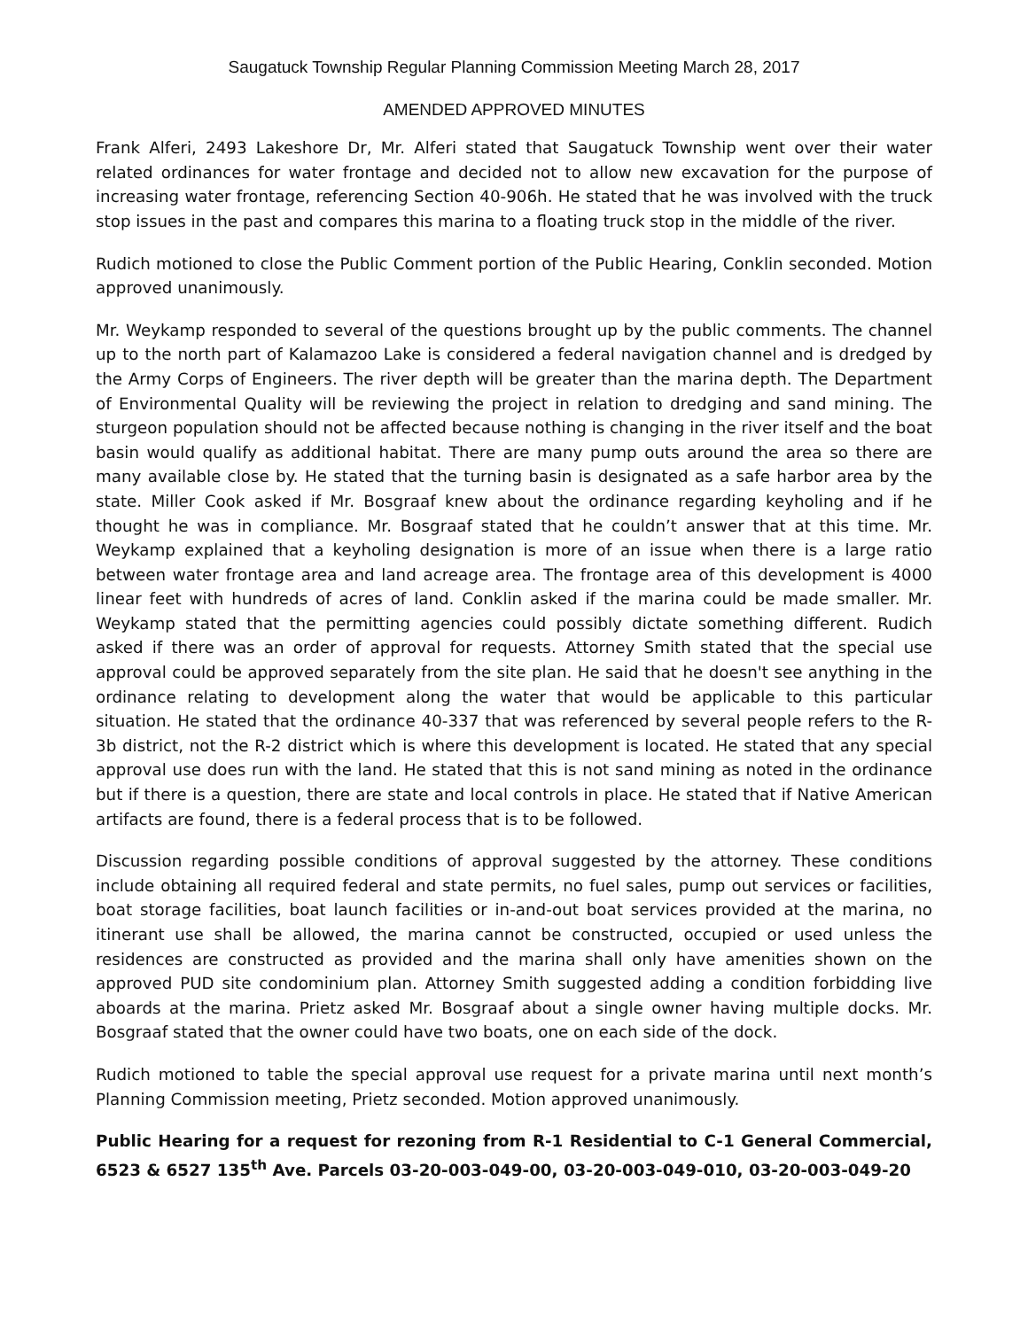Saugatuck Township Regular Planning Commission Meeting March 28, 2017
AMENDED APPROVED MINUTES
Frank Alferi, 2493 Lakeshore Dr, Mr. Alferi stated that Saugatuck Township went over their water related ordinances for water frontage and decided not to allow new excavation for the purpose of increasing water frontage, referencing Section 40-906h. He stated that he was involved with the truck stop issues in the past and compares this marina to a floating truck stop in the middle of the river.
Rudich motioned to close the Public Comment portion of the Public Hearing, Conklin seconded. Motion approved unanimously.
Mr. Weykamp responded to several of the questions brought up by the public comments. The channel up to the north part of Kalamazoo Lake is considered a federal navigation channel and is dredged by the Army Corps of Engineers. The river depth will be greater than the marina depth. The Department of Environmental Quality will be reviewing the project in relation to dredging and sand mining. The sturgeon population should not be affected because nothing is changing in the river itself and the boat basin would qualify as additional habitat. There are many pump outs around the area so there are many available close by. He stated that the turning basin is designated as a safe harbor area by the state. Miller Cook asked if Mr. Bosgraaf knew about the ordinance regarding keyholing and if he thought he was in compliance. Mr. Bosgraaf stated that he couldn’t answer that at this time. Mr. Weykamp explained that a keyholing designation is more of an issue when there is a large ratio between water frontage area and land acreage area. The frontage area of this development is 4000 linear feet with hundreds of acres of land. Conklin asked if the marina could be made smaller. Mr. Weykamp stated that the permitting agencies could possibly dictate something different. Rudich asked if there was an order of approval for requests. Attorney Smith stated that the special use approval could be approved separately from the site plan. He said that he doesn't see anything in the ordinance relating to development along the water that would be applicable to this particular situation. He stated that the ordinance 40-337 that was referenced by several people refers to the R-3b district, not the R-2 district which is where this development is located. He stated that any special approval use does run with the land. He stated that this is not sand mining as noted in the ordinance but if there is a question, there are state and local controls in place. He stated that if Native American artifacts are found, there is a federal process that is to be followed.
Discussion regarding possible conditions of approval suggested by the attorney. These conditions include obtaining all required federal and state permits, no fuel sales, pump out services or facilities, boat storage facilities, boat launch facilities or in-and-out boat services provided at the marina, no itinerant use shall be allowed, the marina cannot be constructed, occupied or used unless the residences are constructed as provided and the marina shall only have amenities shown on the approved PUD site condominium plan. Attorney Smith suggested adding a condition forbidding live aboards at the marina. Prietz asked Mr. Bosgraaf about a single owner having multiple docks. Mr. Bosgraaf stated that the owner could have two boats, one on each side of the dock.
Rudich motioned to table the special approval use request for a private marina until next month’s Planning Commission meeting, Prietz seconded. Motion approved unanimously.
Public Hearing for a request for rezoning from R-1 Residential to C-1 General Commercial, 6523 & 6527 135<sup>th</sup> Ave. Parcels 03-20-003-049-00, 03-20-003-049-010, 03-20-003-049-20